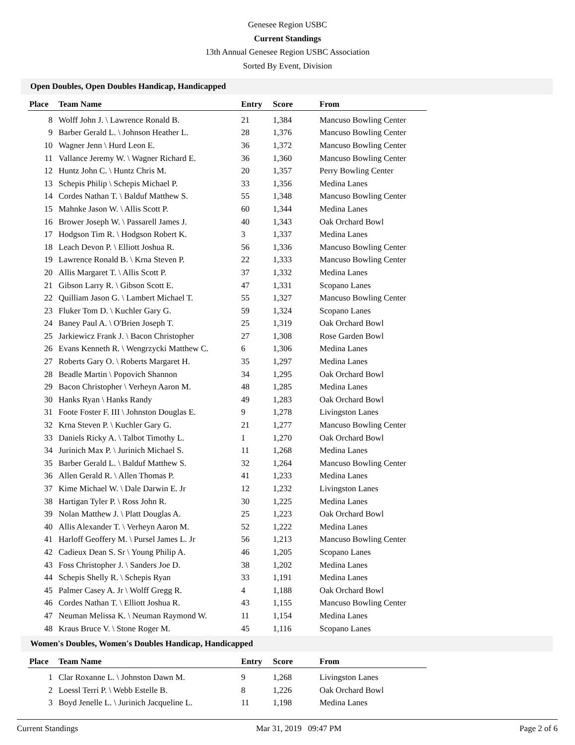Genesee Region USBC
Current Standings
13th Annual Genesee Region USBC Association
Sorted By Event, Division
Open Doubles, Open Doubles Handicap, Handicapped
| Place | Team Name | Entry | Score | From |
| --- | --- | --- | --- | --- |
| 8 | Wolff John J. \ Lawrence Ronald B. | 21 | 1,384 | Mancuso Bowling Center |
| 9 | Barber Gerald L. \ Johnson Heather L. | 28 | 1,376 | Mancuso Bowling Center |
| 10 | Wagner Jenn \ Hurd Leon E. | 36 | 1,372 | Mancuso Bowling Center |
| 11 | Vallance Jeremy W. \ Wagner Richard E. | 36 | 1,360 | Mancuso Bowling Center |
| 12 | Huntz John C. \ Huntz Chris M. | 20 | 1,357 | Perry Bowling Center |
| 13 | Schepis Philip \ Schepis Michael P. | 33 | 1,356 | Medina Lanes |
| 14 | Cordes Nathan T. \ Balduf Matthew S. | 55 | 1,348 | Mancuso Bowling Center |
| 15 | Mahnke Jason W. \ Allis Scott P. | 60 | 1,344 | Medina Lanes |
| 16 | Brower Joseph W. \ Passarell James J. | 40 | 1,343 | Oak Orchard Bowl |
| 17 | Hodgson Tim R. \ Hodgson Robert K. | 3 | 1,337 | Medina Lanes |
| 18 | Leach Devon P. \ Elliott Joshua R. | 56 | 1,336 | Mancuso Bowling Center |
| 19 | Lawrence Ronald B. \ Krna Steven P. | 22 | 1,333 | Mancuso Bowling Center |
| 20 | Allis Margaret T. \ Allis Scott P. | 37 | 1,332 | Medina Lanes |
| 21 | Gibson Larry R. \ Gibson Scott E. | 47 | 1,331 | Scopano Lanes |
| 22 | Quilliam Jason G. \ Lambert Michael T. | 55 | 1,327 | Mancuso Bowling Center |
| 23 | Fluker Tom D. \ Kuchler Gary G. | 59 | 1,324 | Scopano Lanes |
| 24 | Baney Paul A. \ O'Brien Joseph T. | 25 | 1,319 | Oak Orchard Bowl |
| 25 | Jarkiewicz Frank J. \ Bacon Christopher | 27 | 1,308 | Rose Garden Bowl |
| 26 | Evans Kenneth R. \ Wengrzycki Matthew C. | 6 | 1,306 | Medina Lanes |
| 27 | Roberts Gary O. \ Roberts Margaret H. | 35 | 1,297 | Medina Lanes |
| 28 | Beadle Martin \ Popovich Shannon | 34 | 1,295 | Oak Orchard Bowl |
| 29 | Bacon Christopher \ Verheyn Aaron M. | 48 | 1,285 | Medina Lanes |
| 30 | Hanks Ryan \ Hanks Randy | 49 | 1,283 | Oak Orchard Bowl |
| 31 | Foote Foster F. III \ Johnston Douglas E. | 9 | 1,278 | Livingston Lanes |
| 32 | Krna Steven P. \ Kuchler Gary G. | 21 | 1,277 | Mancuso Bowling Center |
| 33 | Daniels Ricky A. \ Talbot Timothy L. | 1 | 1,270 | Oak Orchard Bowl |
| 34 | Jurinich Max P. \ Jurinich Michael S. | 11 | 1,268 | Medina Lanes |
| 35 | Barber Gerald L. \ Balduf Matthew S. | 32 | 1,264 | Mancuso Bowling Center |
| 36 | Allen Gerald R. \ Allen Thomas P. | 41 | 1,233 | Medina Lanes |
| 37 | Kime Michael W. \ Dale Darwin E. Jr | 12 | 1,232 | Livingston Lanes |
| 38 | Hartigan Tyler P. \ Ross John R. | 30 | 1,225 | Medina Lanes |
| 39 | Nolan Matthew J. \ Platt Douglas A. | 25 | 1,223 | Oak Orchard Bowl |
| 40 | Allis Alexander T. \ Verheyn Aaron M. | 52 | 1,222 | Medina Lanes |
| 41 | Harloff Geoffery M. \ Pursel James L. Jr | 56 | 1,213 | Mancuso Bowling Center |
| 42 | Cadieux Dean S. Sr \ Young Philip A. | 46 | 1,205 | Scopano Lanes |
| 43 | Foss Christopher J. \ Sanders Joe D. | 38 | 1,202 | Medina Lanes |
| 44 | Schepis Shelly R. \ Schepis Ryan | 33 | 1,191 | Medina Lanes |
| 45 | Palmer Casey A. Jr \ Wolff Gregg R. | 4 | 1,188 | Oak Orchard Bowl |
| 46 | Cordes Nathan T. \ Elliott Joshua R. | 43 | 1,155 | Mancuso Bowling Center |
| 47 | Neuman Melissa K. \ Neuman Raymond W. | 11 | 1,154 | Medina Lanes |
| 48 | Kraus Bruce V. \ Stone Roger M. | 45 | 1,116 | Scopano Lanes |
Women's Doubles, Women's Doubles Handicap, Handicapped
| Place | Team Name | Entry | Score | From |
| --- | --- | --- | --- | --- |
| 1 | Clar Roxanne L. \ Johnston Dawn M. | 9 | 1,268 | Livingston Lanes |
| 2 | Loessl Terri P. \ Webb Estelle B. | 8 | 1,226 | Oak Orchard Bowl |
| 3 | Boyd Jenelle L. \ Jurinich Jacqueline L. | 11 | 1,198 | Medina Lanes |
Current Standings Mar 31, 2019 09:47 PM Page 2 of 6